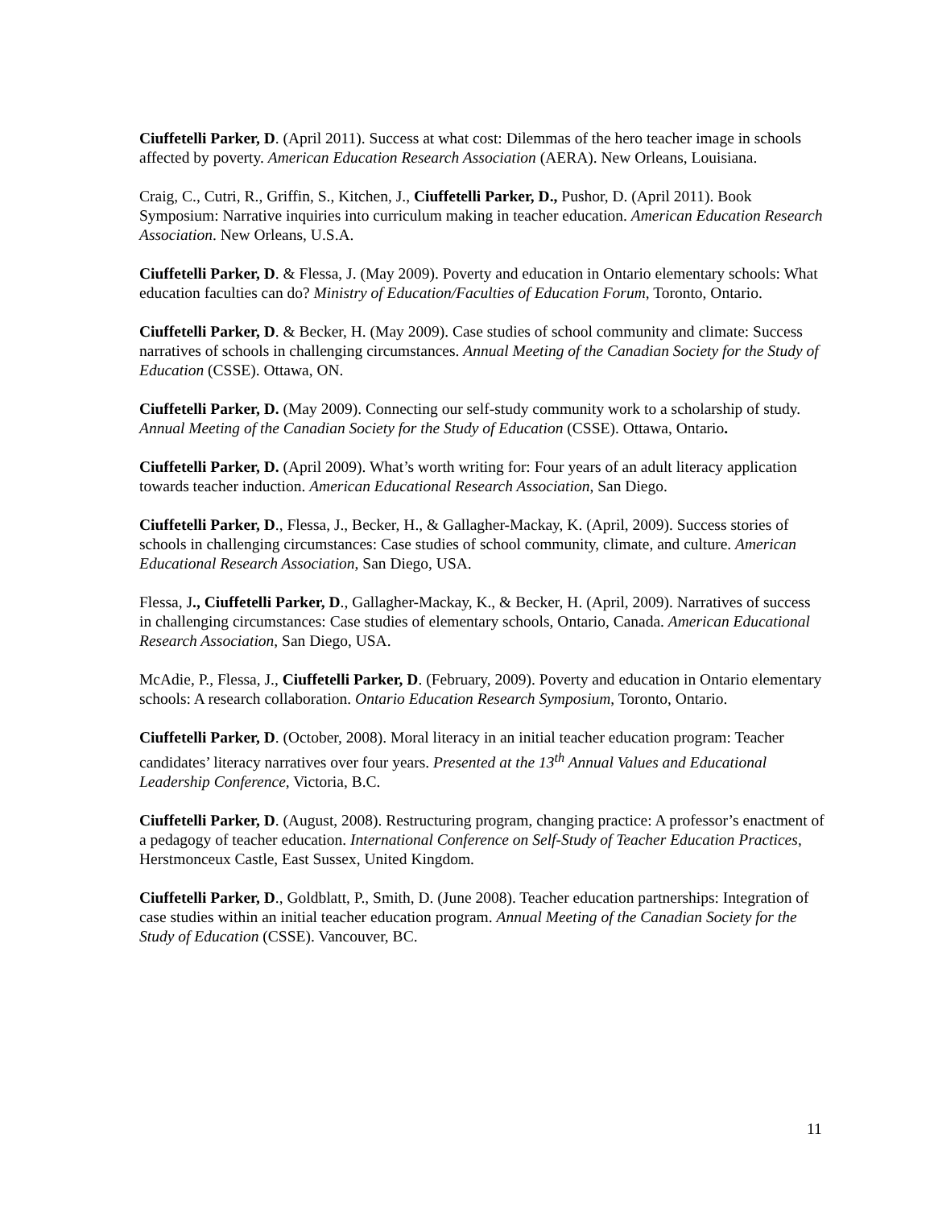Ciuffetelli Parker, D. (April 2011). Success at what cost: Dilemmas of the hero teacher image in schools affected by poverty. American Education Research Association (AERA). New Orleans, Louisiana.
Craig, C., Cutri, R., Griffin, S., Kitchen, J., Ciuffetelli Parker, D., Pushor, D. (April 2011). Book Symposium: Narrative inquiries into curriculum making in teacher education. American Education Research Association. New Orleans, U.S.A.
Ciuffetelli Parker, D. & Flessa, J. (May 2009). Poverty and education in Ontario elementary schools: What education faculties can do? Ministry of Education/Faculties of Education Forum, Toronto, Ontario.
Ciuffetelli Parker, D. & Becker, H. (May 2009). Case studies of school community and climate: Success narratives of schools in challenging circumstances. Annual Meeting of the Canadian Society for the Study of Education (CSSE). Ottawa, ON.
Ciuffetelli Parker, D. (May 2009). Connecting our self-study community work to a scholarship of study. Annual Meeting of the Canadian Society for the Study of Education (CSSE). Ottawa, Ontario.
Ciuffetelli Parker, D. (April 2009). What’s worth writing for: Four years of an adult literacy application towards teacher induction. American Educational Research Association, San Diego.
Ciuffetelli Parker, D., Flessa, J., Becker, H., & Gallagher-Mackay, K. (April, 2009). Success stories of schools in challenging circumstances: Case studies of school community, climate, and culture. American Educational Research Association, San Diego, USA.
Flessa, J., Ciuffetelli Parker, D., Gallagher-Mackay, K., & Becker, H. (April, 2009). Narratives of success in challenging circumstances: Case studies of elementary schools, Ontario, Canada. American Educational Research Association, San Diego, USA.
McAdie, P., Flessa, J., Ciuffetelli Parker, D. (February, 2009). Poverty and education in Ontario elementary schools: A research collaboration. Ontario Education Research Symposium, Toronto, Ontario.
Ciuffetelli Parker, D. (October, 2008). Moral literacy in an initial teacher education program: Teacher candidates’ literacy narratives over four years. Presented at the 13<sup>th</sup> Annual Values and Educational Leadership Conference, Victoria, B.C.
Ciuffetelli Parker, D. (August, 2008). Restructuring program, changing practice: A professor’s enactment of a pedagogy of teacher education. International Conference on Self-Study of Teacher Education Practices, Herstmonceux Castle, East Sussex, United Kingdom.
Ciuffetelli Parker, D., Goldblatt, P., Smith, D. (June 2008). Teacher education partnerships: Integration of case studies within an initial teacher education program. Annual Meeting of the Canadian Society for the Study of Education (CSSE). Vancouver, BC.
11